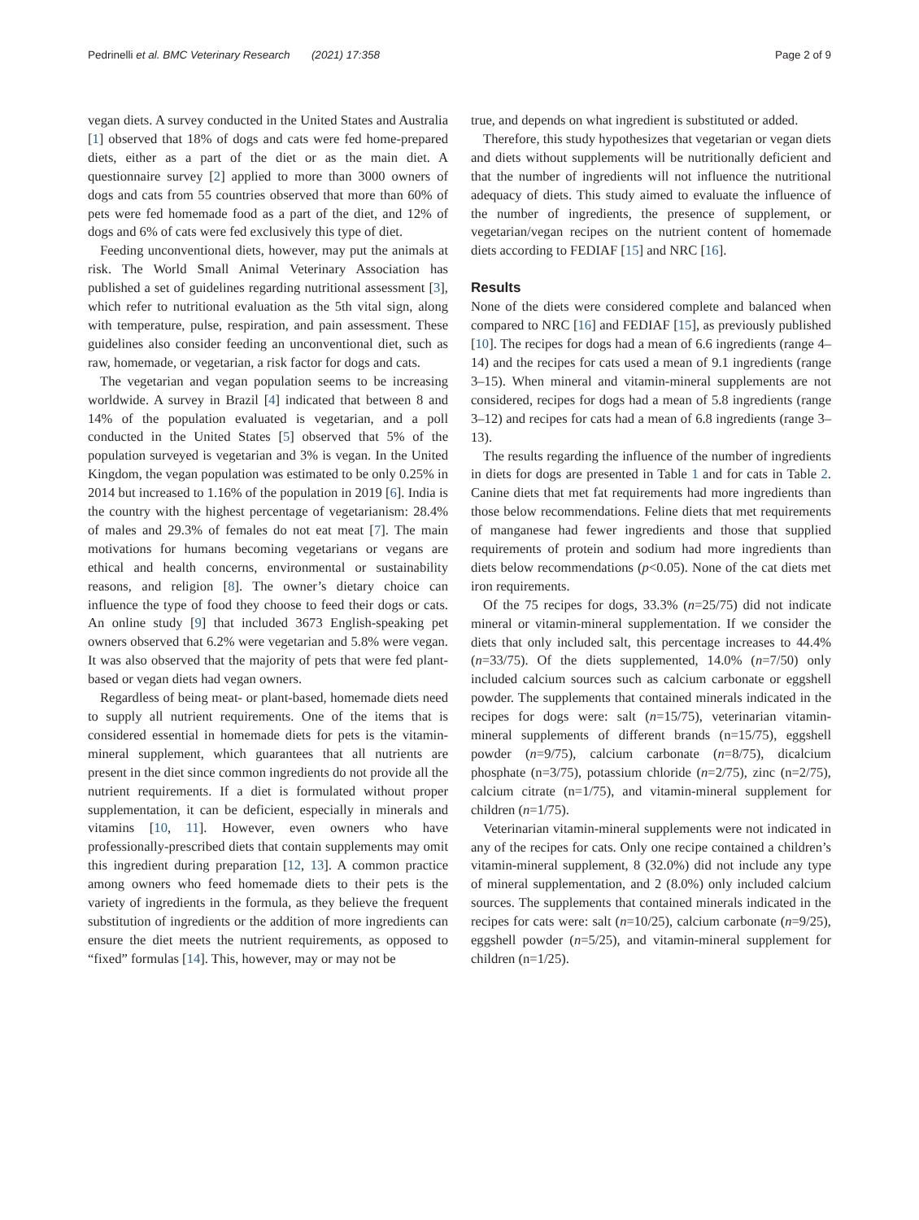Pedrinelli et al. BMC Veterinary Research (2021) 17:358 Page 2 of 9
vegan diets. A survey conducted in the United States and Australia [1] observed that 18% of dogs and cats were fed home-prepared diets, either as a part of the diet or as the main diet. A questionnaire survey [2] applied to more than 3000 owners of dogs and cats from 55 countries observed that more than 60% of pets were fed homemade food as a part of the diet, and 12% of dogs and 6% of cats were fed exclusively this type of diet.
Feeding unconventional diets, however, may put the animals at risk. The World Small Animal Veterinary Association has published a set of guidelines regarding nutritional assessment [3], which refer to nutritional evaluation as the 5th vital sign, along with temperature, pulse, respiration, and pain assessment. These guidelines also consider feeding an unconventional diet, such as raw, homemade, or vegetarian, a risk factor for dogs and cats.
The vegetarian and vegan population seems to be increasing worldwide. A survey in Brazil [4] indicated that between 8 and 14% of the population evaluated is vegetarian, and a poll conducted in the United States [5] observed that 5% of the population surveyed is vegetarian and 3% is vegan. In the United Kingdom, the vegan population was estimated to be only 0.25% in 2014 but increased to 1.16% of the population in 2019 [6]. India is the country with the highest percentage of vegetarianism: 28.4% of males and 29.3% of females do not eat meat [7]. The main motivations for humans becoming vegetarians or vegans are ethical and health concerns, environmental or sustainability reasons, and religion [8]. The owner’s dietary choice can influence the type of food they choose to feed their dogs or cats. An online study [9] that included 3673 English-speaking pet owners observed that 6.2% were vegetarian and 5.8% were vegan. It was also observed that the majority of pets that were fed plant-based or vegan diets had vegan owners.
Regardless of being meat- or plant-based, homemade diets need to supply all nutrient requirements. One of the items that is considered essential in homemade diets for pets is the vitamin-mineral supplement, which guarantees that all nutrients are present in the diet since common ingredients do not provide all the nutrient requirements. If a diet is formulated without proper supplementation, it can be deficient, especially in minerals and vitamins [10, 11]. However, even owners who have professionally-prescribed diets that contain supplements may omit this ingredient during preparation [12, 13]. A common practice among owners who feed homemade diets to their pets is the variety of ingredients in the formula, as they believe the frequent substitution of ingredients or the addition of more ingredients can ensure the diet meets the nutrient requirements, as opposed to “fixed” formulas [14]. This, however, may or may not be
true, and depends on what ingredient is substituted or added.
Therefore, this study hypothesizes that vegetarian or vegan diets and diets without supplements will be nutritionally deficient and that the number of ingredients will not influence the nutritional adequacy of diets. This study aimed to evaluate the influence of the number of ingredients, the presence of supplement, or vegetarian/vegan recipes on the nutrient content of homemade diets according to FEDIAF [15] and NRC [16].
Results
None of the diets were considered complete and balanced when compared to NRC [16] and FEDIAF [15], as previously published [10]. The recipes for dogs had a mean of 6.6 ingredients (range 4–14) and the recipes for cats used a mean of 9.1 ingredients (range 3–15). When mineral and vitamin-mineral supplements are not considered, recipes for dogs had a mean of 5.8 ingredients (range 3–12) and recipes for cats had a mean of 6.8 ingredients (range 3–13).
The results regarding the influence of the number of ingredients in diets for dogs are presented in Table 1 and for cats in Table 2. Canine diets that met fat requirements had more ingredients than those below recommendations. Feline diets that met requirements of manganese had fewer ingredients and those that supplied requirements of protein and sodium had more ingredients than diets below recommendations (p<0.05). None of the cat diets met iron requirements.
Of the 75 recipes for dogs, 33.3% (n=25/75) did not indicate mineral or vitamin-mineral supplementation. If we consider the diets that only included salt, this percentage increases to 44.4% (n=33/75). Of the diets supplemented, 14.0% (n=7/50) only included calcium sources such as calcium carbonate or eggshell powder. The supplements that contained minerals indicated in the recipes for dogs were: salt (n=15/75), veterinarian vitamin-mineral supplements of different brands (n=15/75), eggshell powder (n=9/75), calcium carbonate (n=8/75), dicalcium phosphate (n=3/75), potassium chloride (n=2/75), zinc (n=2/75), calcium citrate (n=1/75), and vitamin-mineral supplement for children (n=1/75).
Veterinarian vitamin-mineral supplements were not indicated in any of the recipes for cats. Only one recipe contained a children’s vitamin-mineral supplement, 8 (32.0%) did not include any type of mineral supplementation, and 2 (8.0%) only included calcium sources. The supplements that contained minerals indicated in the recipes for cats were: salt (n=10/25), calcium carbonate (n=9/25), eggshell powder (n=5/25), and vitamin-mineral supplement for children (n=1/25).